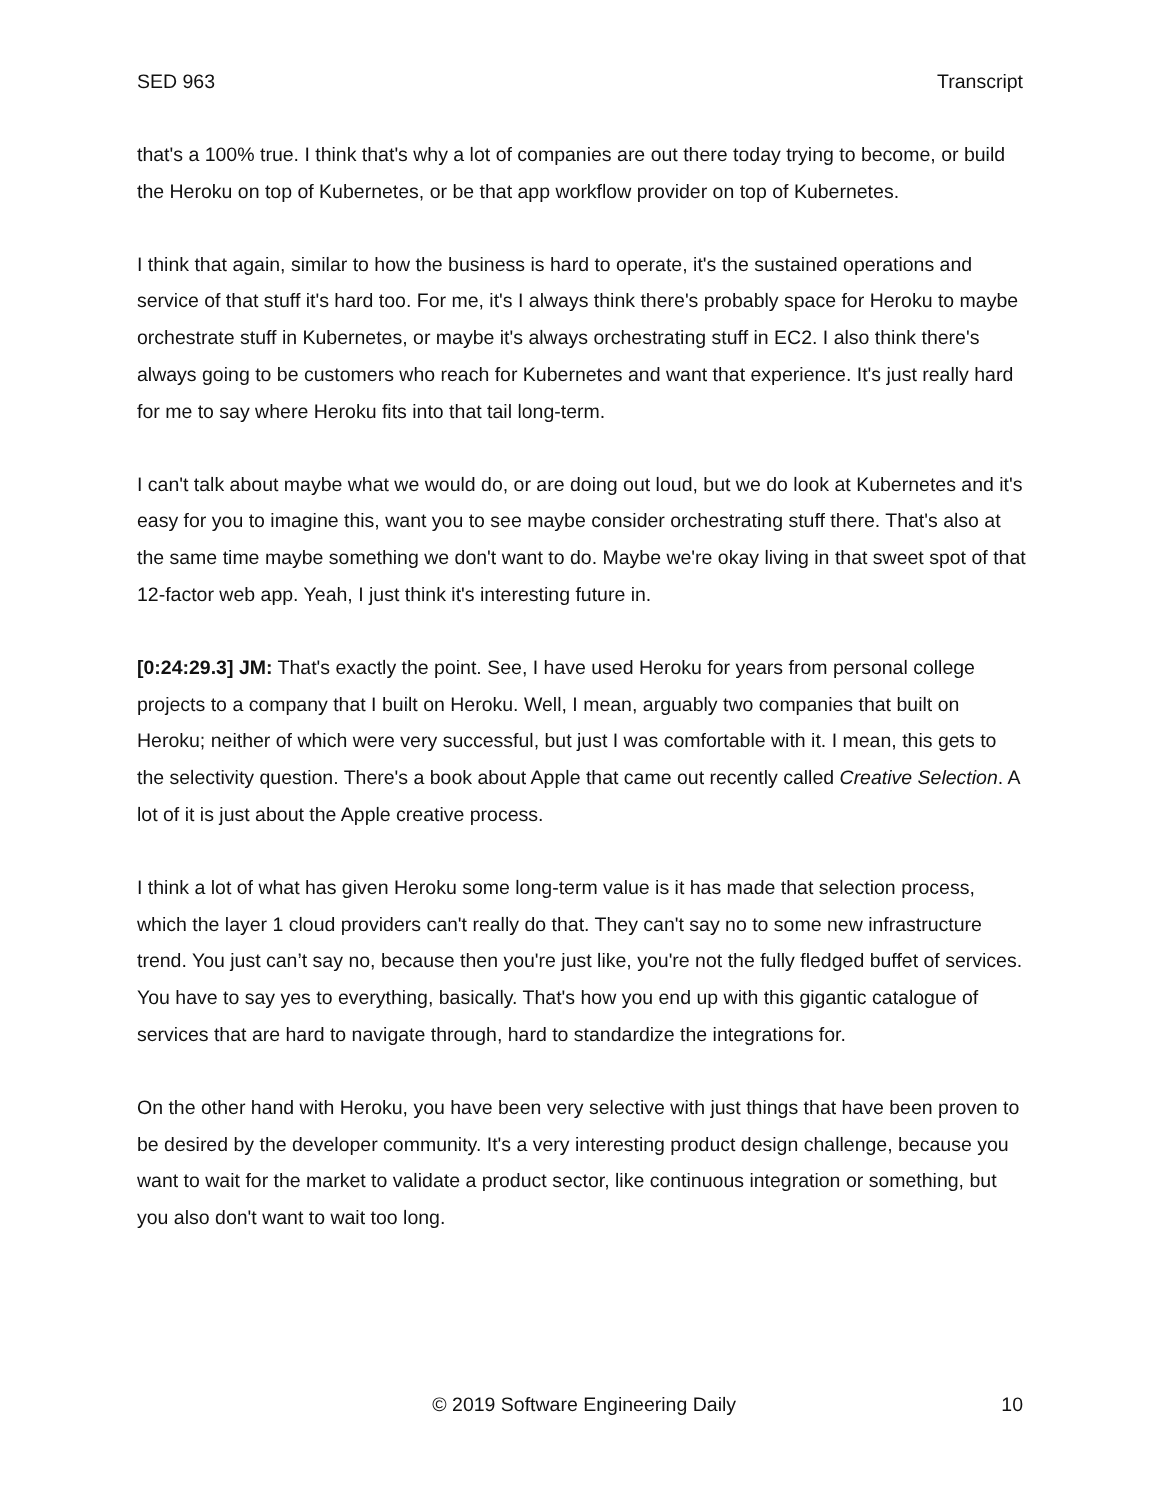SED 963 Transcript
that's a 100% true. I think that's why a lot of companies are out there today trying to become, or build the Heroku on top of Kubernetes, or be that app workflow provider on top of Kubernetes.
I think that again, similar to how the business is hard to operate, it's the sustained operations and service of that stuff it's hard too. For me, it's I always think there's probably space for Heroku to maybe orchestrate stuff in Kubernetes, or maybe it's always orchestrating stuff in EC2. I also think there's always going to be customers who reach for Kubernetes and want that experience. It's just really hard for me to say where Heroku fits into that tail long-term.
I can't talk about maybe what we would do, or are doing out loud, but we do look at Kubernetes and it's easy for you to imagine this, want you to see maybe consider orchestrating stuff there. That's also at the same time maybe something we don't want to do. Maybe we're okay living in that sweet spot of that 12-factor web app. Yeah, I just think it's interesting future in.
[0:24:29.3] JM: That's exactly the point. See, I have used Heroku for years from personal college projects to a company that I built on Heroku. Well, I mean, arguably two companies that built on Heroku; neither of which were very successful, but just I was comfortable with it. I mean, this gets to the selectivity question. There's a book about Apple that came out recently called Creative Selection. A lot of it is just about the Apple creative process.
I think a lot of what has given Heroku some long-term value is it has made that selection process, which the layer 1 cloud providers can't really do that. They can't say no to some new infrastructure trend. You just can’t say no, because then you're just like, you're not the fully fledged buffet of services. You have to say yes to everything, basically. That's how you end up with this gigantic catalogue of services that are hard to navigate through, hard to standardize the integrations for.
On the other hand with Heroku, you have been very selective with just things that have been proven to be desired by the developer community. It's a very interesting product design challenge, because you want to wait for the market to validate a product sector, like continuous integration or something, but you also don't want to wait too long.
© 2019 Software Engineering Daily 10